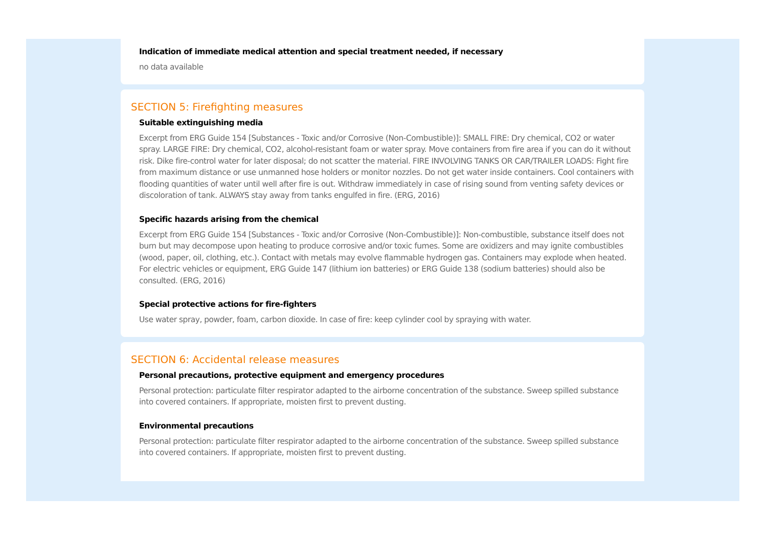Indication of immediate medical attention and special treatment needed, if necessary
no data available
SECTION 5: Firefighting measures
Suitable extinguishing media
Excerpt from ERG Guide 154 [Substances - Toxic and/or Corrosive (Non-Combustible)]: SMALL FIRE: Dry chemical, CO2 or water spray. LARGE FIRE: Dry chemical, CO2, alcohol-resistant foam or water spray. Move containers from fire area if you can do it without risk. Dike fire-control water for later disposal; do not scatter the material. FIRE INVOLVING TANKS OR CAR/TRAILER LOADS: Fight fire from maximum distance or use unmanned hose holders or monitor nozzles. Do not get water inside containers. Cool containers with flooding quantities of water until well after fire is out. Withdraw immediately in case of rising sound from venting safety devices or discoloration of tank. ALWAYS stay away from tanks engulfed in fire. (ERG, 2016)
Specific hazards arising from the chemical
Excerpt from ERG Guide 154 [Substances - Toxic and/or Corrosive (Non-Combustible)]: Non-combustible, substance itself does not burn but may decompose upon heating to produce corrosive and/or toxic fumes. Some are oxidizers and may ignite combustibles (wood, paper, oil, clothing, etc.). Contact with metals may evolve flammable hydrogen gas. Containers may explode when heated. For electric vehicles or equipment, ERG Guide 147 (lithium ion batteries) or ERG Guide 138 (sodium batteries) should also be consulted. (ERG, 2016)
Special protective actions for fire-fighters
Use water spray, powder, foam, carbon dioxide. In case of fire: keep cylinder cool by spraying with water.
SECTION 6: Accidental release measures
Personal precautions, protective equipment and emergency procedures
Personal protection: particulate filter respirator adapted to the airborne concentration of the substance. Sweep spilled substance into covered containers. If appropriate, moisten first to prevent dusting.
Environmental precautions
Personal protection: particulate filter respirator adapted to the airborne concentration of the substance. Sweep spilled substance into covered containers. If appropriate, moisten first to prevent dusting.